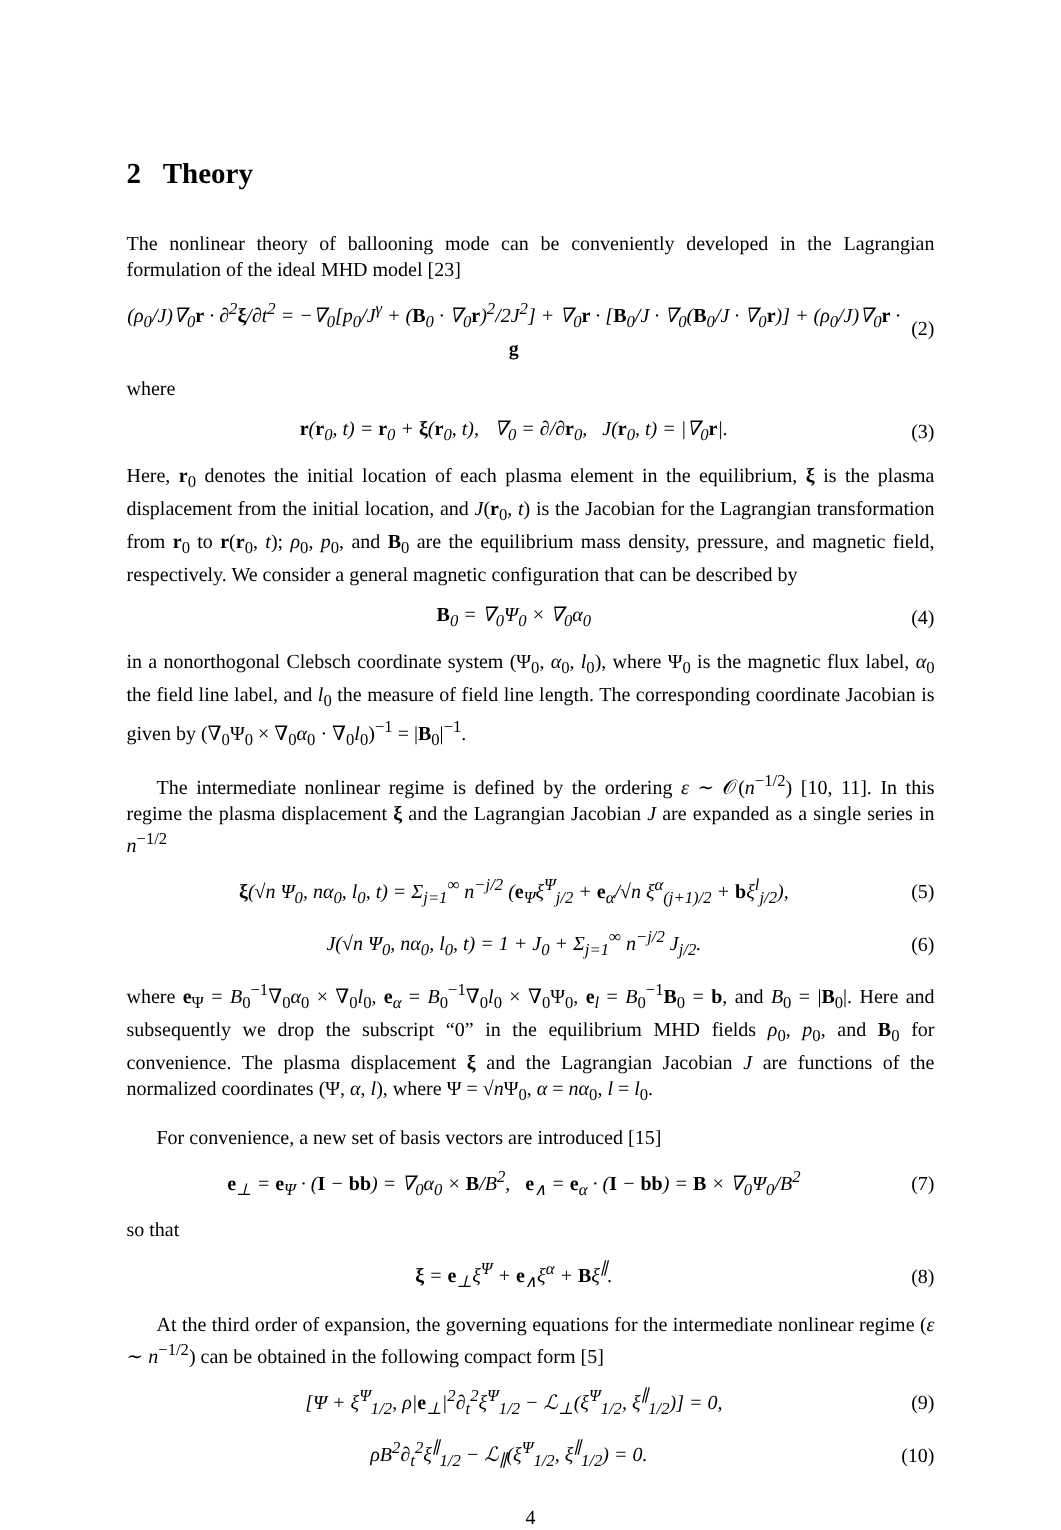2 Theory
The nonlinear theory of ballooning mode can be conveniently developed in the Lagrangian formulation of the ideal MHD model [23]
(ρ<sub>0</sub>/J)∇<sub>0</sub>r · ∂<sup>2</sup>ξ/∂t<sup>2</sup> = −∇<sub>0</sub>[p<sub>0</sub>/J<sup>γ</sup> + (B<sub>0</sub> · ∇<sub>0</sub>r)<sup>2</sup>/2J<sup>2</sup>] + ∇<sub>0</sub>r · [B<sub>0</sub>/J · ∇<sub>0</sub>(B<sub>0</sub>/J · ∇<sub>0</sub>r)] + (ρ<sub>0</sub>/J)∇<sub>0</sub>r · g (2)
where
r(r<sub>0</sub>, t) = r<sub>0</sub> + ξ(r<sub>0</sub>, t), ∇<sub>0</sub> = ∂/∂r<sub>0</sub>, J(r<sub>0</sub>, t) = |∇<sub>0</sub>r|. (3)
Here, r<sub>0</sub> denotes the initial location of each plasma element in the equilibrium, ξ is the plasma displacement from the initial location, and J(r<sub>0</sub>, t) is the Jacobian for the Lagrangian transformation from r<sub>0</sub> to r(r<sub>0</sub>, t); ρ<sub>0</sub>, p<sub>0</sub>, and B<sub>0</sub> are the equilibrium mass density, pressure, and magnetic field, respectively. We consider a general magnetic configuration that can be described by
B<sub>0</sub> = ∇<sub>0</sub>Ψ<sub>0</sub> × ∇<sub>0</sub>α<sub>0</sub> (4)
in a nonorthogonal Clebsch coordinate system (Ψ<sub>0</sub>, α<sub>0</sub>, l<sub>0</sub>), where Ψ<sub>0</sub> is the magnetic flux label, α<sub>0</sub> the field line label, and l<sub>0</sub> the measure of field line length. The corresponding coordinate Jacobian is given by (∇<sub>0</sub>Ψ<sub>0</sub> × ∇<sub>0</sub>α<sub>0</sub> · ∇<sub>0</sub>l<sub>0</sub>)<sup>−1</sup> = |B<sub>0</sub>|<sup>−1</sup>.
The intermediate nonlinear regime is defined by the ordering ε ∼ 𝒪(n<sup>−1/2</sup>) [10, 11]. In this regime the plasma displacement ξ and the Lagrangian Jacobian J are expanded as a single series in n<sup>−1/2</sup>
ξ(√n Ψ<sub>0</sub>, nα<sub>0</sub>, l<sub>0</sub>, t) = Σ<sub>j=1</sub><sup>∞</sup> n<sup>−j/2</sup> (e<sub>Ψ</sub>ξ<sup>Ψ</sup><sub>j/2</sub> + e<sub>α</sub>/√n ξ<sup>α</sup><sub>(j+1)/2</sub> + bξ<sup>l</sup><sub>j/2</sub>), (5)
J(√n Ψ<sub>0</sub>, nα<sub>0</sub>, l<sub>0</sub>, t) = 1 + J<sub>0</sub> + Σ<sub>j=1</sub><sup>∞</sup> n<sup>−j/2</sup> J<sub>j/2</sub>. (6)
where e<sub>Ψ</sub> = B<sub>0</sub><sup>−1</sup>∇<sub>0</sub>α<sub>0</sub> × ∇<sub>0</sub>l<sub>0</sub>, e<sub>α</sub> = B<sub>0</sub><sup>−1</sup>∇<sub>0</sub>l<sub>0</sub> × ∇<sub>0</sub>Ψ<sub>0</sub>, e<sub>l</sub> = B<sub>0</sub><sup>−1</sup>B<sub>0</sub> = b, and B<sub>0</sub> = |B<sub>0</sub>|. Here and subsequently we drop the subscript “0” in the equilibrium MHD fields ρ<sub>0</sub>, p<sub>0</sub>, and B<sub>0</sub> for convenience. The plasma displacement ξ and the Lagrangian Jacobian J are functions of the normalized coordinates (Ψ, α, l), where Ψ = √n Ψ<sub>0</sub>, α = nα<sub>0</sub>, l = l<sub>0</sub>.
For convenience, a new set of basis vectors are introduced [15]
e<sub>⊥</sub> = e<sub>Ψ</sub> · (I − bb) = ∇<sub>0</sub>α<sub>0</sub> × B/B<sup>2</sup>, e<sub>∧</sub> = e<sub>α</sub> · (I − bb) = B × ∇<sub>0</sub>Ψ<sub>0</sub>/B<sup>2</sup> (7)
so that
ξ = e<sub>⊥</sub>ξ<sup>Ψ</sup> + e<sub>∧</sub>ξ<sup>α</sup> + Bξ<sup>∥</sup>. (8)
At the third order of expansion, the governing equations for the intermediate nonlinear regime (ε ∼ n<sup>−1/2</sup>) can be obtained in the following compact form [5]
[Ψ + ξ<sup>Ψ</sup><sub>1/2</sub>, ρ|e<sub>⊥</sub>|<sup>2</sup>∂<sub>t</sub><sup>2</sup>ξ<sup>Ψ</sup><sub>1/2</sub> − ℒ<sub>⊥</sub>(ξ<sup>Ψ</sup><sub>1/2</sub>, ξ<sup>∥</sup><sub>1/2</sub>)] = 0, (9)
ρB<sup>2</sup>∂<sub>t</sub><sup>2</sup>ξ<sup>∥</sup><sub>1/2</sub> − ℒ<sub>∥</sub>(ξ<sup>Ψ</sup><sub>1/2</sub>, ξ<sup>∥</sup><sub>1/2</sub>) = 0. (10)
4